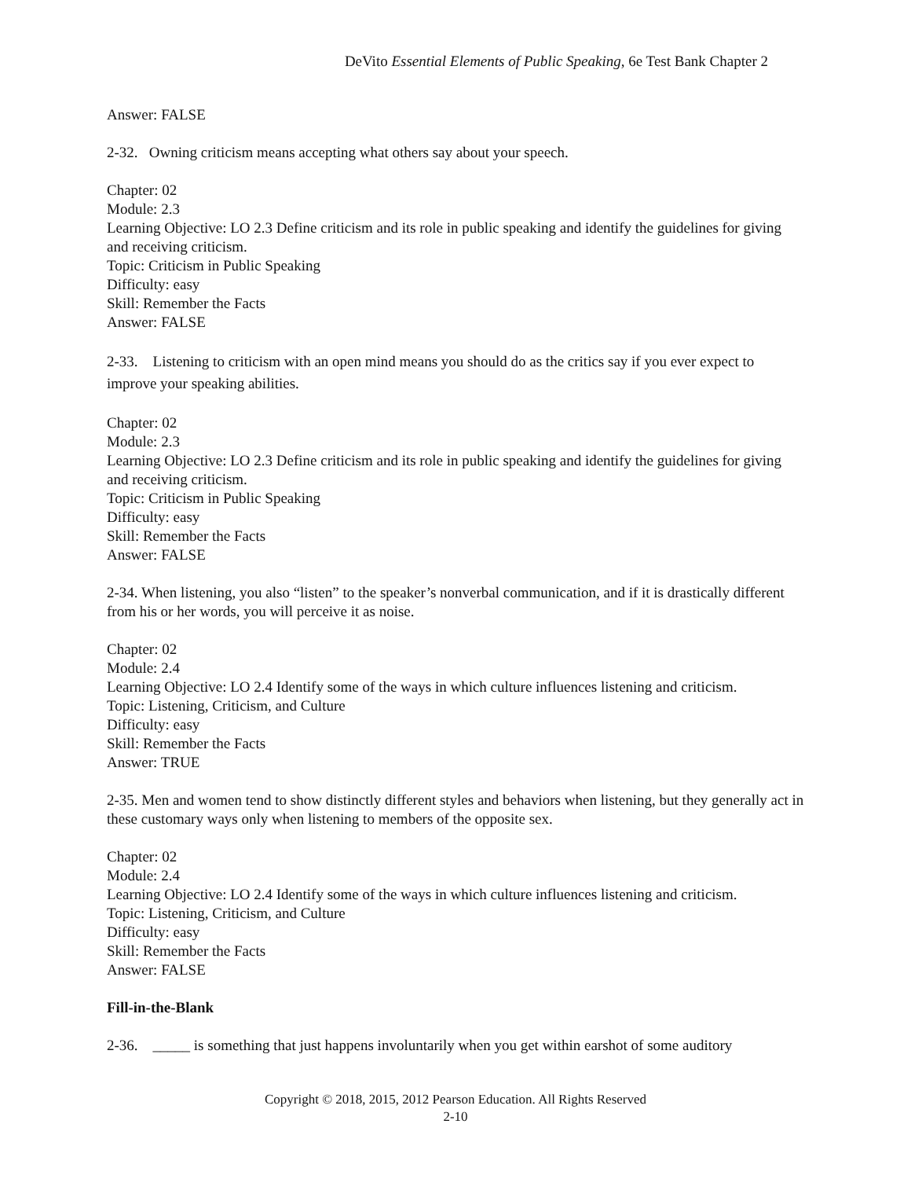DeVito Essential Elements of Public Speaking, 6e Test Bank Chapter 2
Answer: FALSE
2-32. Owning criticism means accepting what others say about your speech.
Chapter: 02
Module: 2.3
Learning Objective: LO 2.3 Define criticism and its role in public speaking and identify the guidelines for giving and receiving criticism.
Topic: Criticism in Public Speaking
Difficulty: easy
Skill: Remember the Facts
Answer: FALSE
2-33. Listening to criticism with an open mind means you should do as the critics say if you ever expect to improve your speaking abilities.
Chapter: 02
Module: 2.3
Learning Objective: LO 2.3 Define criticism and its role in public speaking and identify the guidelines for giving and receiving criticism.
Topic: Criticism in Public Speaking
Difficulty: easy
Skill: Remember the Facts
Answer: FALSE
2-34. When listening, you also “listen” to the speaker’s nonverbal communication, and if it is drastically different from his or her words, you will perceive it as noise.
Chapter: 02
Module: 2.4
Learning Objective: LO 2.4 Identify some of the ways in which culture influences listening and criticism.
Topic: Listening, Criticism, and Culture
Difficulty: easy
Skill: Remember the Facts
Answer: TRUE
2-35. Men and women tend to show distinctly different styles and behaviors when listening, but they generally act in these customary ways only when listening to members of the opposite sex.
Chapter: 02
Module: 2.4
Learning Objective: LO 2.4 Identify some of the ways in which culture influences listening and criticism.
Topic: Listening, Criticism, and Culture
Difficulty: easy
Skill: Remember the Facts
Answer: FALSE
Fill-in-the-Blank
2-36. _____ is something that just happens involuntarily when you get within earshot of some auditory
Copyright © 2018, 2015, 2012 Pearson Education. All Rights Reserved
2-10